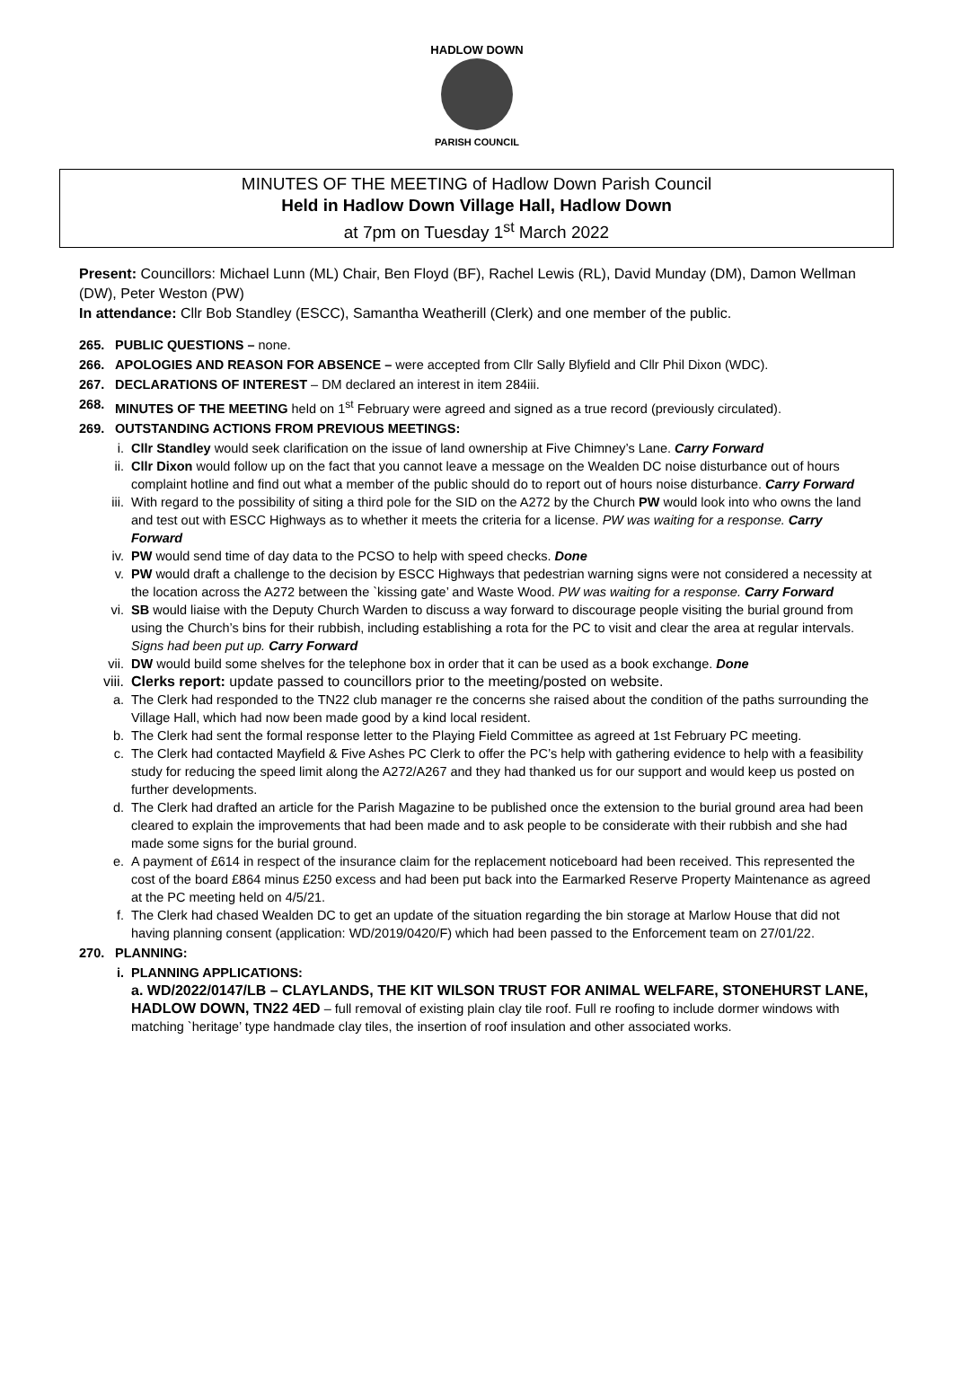HADLOW DOWN
PARISH COUNCIL
MINUTES OF THE MEETING of Hadlow Down Parish Council
Held in Hadlow Down Village Hall, Hadlow Down
at 7pm on Tuesday 1<sup>st</sup> March 2022
Present: Councillors: Michael Lunn (ML) Chair, Ben Floyd (BF), Rachel Lewis (RL), David Munday (DM), Damon Wellman (DW), Peter Weston (PW)
In attendance: Cllr Bob Standley (ESCC), Samantha Weatherill (Clerk) and one member of the public.
265. PUBLIC QUESTIONS – none.
266. APOLOGIES AND REASON FOR ABSENCE – were accepted from Cllr Sally Blyfield and Cllr Phil Dixon (WDC).
267. DECLARATIONS OF INTEREST – DM declared an interest in item 284iii.
268. MINUTES OF THE MEETING held on 1<sup>st</sup> February were agreed and signed as a true record (previously circulated).
269. OUTSTANDING ACTIONS FROM PREVIOUS MEETINGS:
i. Cllr Standley would seek clarification on the issue of land ownership at Five Chimney’s Lane. Carry Forward
ii. Cllr Dixon would follow up on the fact that you cannot leave a message on the Wealden DC noise disturbance out of hours complaint hotline and find out what a member of the public should do to report out of hours noise disturbance. Carry Forward
iii. With regard to the possibility of siting a third pole for the SID on the A272 by the Church PW would look into who owns the land and test out with ESCC Highways as to whether it meets the criteria for a license. PW was waiting for a response. Carry Forward
iv. PW would send time of day data to the PCSO to help with speed checks. Done
v. PW would draft a challenge to the decision by ESCC Highways that pedestrian warning signs were not considered a necessity at the location across the A272 between the `kissing gate’ and Waste Wood. PW was waiting for a response. Carry Forward
vi. SB would liaise with the Deputy Church Warden to discuss a way forward to discourage people visiting the burial ground from using the Church’s bins for their rubbish, including establishing a rota for the PC to visit and clear the area at regular intervals. Signs had been put up. Carry Forward
vii. DW would build some shelves for the telephone box in order that it can be used as a book exchange. Done
viii. Clerks report: update passed to councillors prior to the meeting/posted on website.
a. The Clerk had responded to the TN22 club manager re the concerns she raised about the condition of the paths surrounding the Village Hall, which had now been made good by a kind local resident.
b. The Clerk had sent the formal response letter to the Playing Field Committee as agreed at 1st February PC meeting.
c. The Clerk had contacted Mayfield & Five Ashes PC Clerk to offer the PC’s help with gathering evidence to help with a feasibility study for reducing the speed limit along the A272/A267 and they had thanked us for our support and would keep us posted on further developments.
d. The Clerk had drafted an article for the Parish Magazine to be published once the extension to the burial ground area had been cleared to explain the improvements that had been made and to ask people to be considerate with their rubbish and she had made some signs for the burial ground.
e. A payment of £614 in respect of the insurance claim for the replacement noticeboard had been received. This represented the cost of the board £864 minus £250 excess and had been put back into the Earmarked Reserve Property Maintenance as agreed at the PC meeting held on 4/5/21.
f. The Clerk had chased Wealden DC to get an update of the situation regarding the bin storage at Marlow House that did not having planning consent (application: WD/2019/0420/F) which had been passed to the Enforcement team on 27/01/22.
270. PLANNING:
i. PLANNING APPLICATIONS:
a. WD/2022/0147/LB – CLAYLANDS, THE KIT WILSON TRUST FOR ANIMAL WELFARE, STONEHURST LANE, HADLOW DOWN, TN22 4ED – full removal of existing plain clay tile roof. Full re roofing to include dormer windows with matching `heritage’ type handmade clay tiles, the insertion of roof insulation and other associated works.